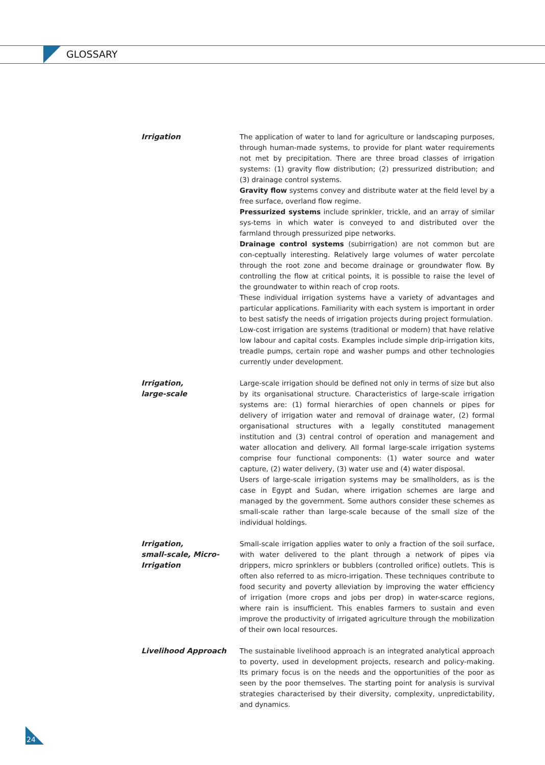GLOSSARY
Irrigation The application of water to land for agriculture or landscaping purposes, through human-made systems, to provide for plant water requirements not met by precipitation. There are three broad classes of irrigation systems: (1) gravity flow distribution; (2) pressurized distribution; and (3) drainage control systems.
Gravity flow systems convey and distribute water at the field level by a free surface, overland flow regime.
Pressurized systems include sprinkler, trickle, and an array of similar sys-tems in which water is conveyed to and distributed over the farmland through pressurized pipe networks.
Drainage control systems (subirrigation) are not common but are con-ceptually interesting. Relatively large volumes of water percolate through the root zone and become drainage or groundwater flow. By controlling the flow at critical points, it is possible to raise the level of the groundwater to within reach of crop roots.
These individual irrigation systems have a variety of advantages and particular applications. Familiarity with each system is important in order to best satisfy the needs of irrigation projects during project formulation.
Low-cost irrigation are systems (traditional or modern) that have relative low labour and capital costs. Examples include simple drip-irrigation kits, treadle pumps, certain rope and washer pumps and other technologies currently under development.
Irrigation,
large-scale
Large-scale irrigation should be defined not only in terms of size but also by its organisational structure. Characteristics of large-scale irrigation systems are: (1) formal hierarchies of open channels or pipes for delivery of irrigation water and removal of drainage water, (2) formal organisational structures with a legally constituted management institution and (3) central control of operation and management and water allocation and delivery. All formal large-scale irrigation systems comprise four functional components: (1) water source and water capture, (2) water delivery, (3) water use and (4) water disposal.
Users of large-scale irrigation systems may be smallholders, as is the case in Egypt and Sudan, where irrigation schemes are large and managed by the government. Some authors consider these schemes as small-scale rather than large-scale because of the small size of the individual holdings.
Irrigation,
small-scale, Micro-
Irrigation
Small-scale irrigation applies water to only a fraction of the soil surface, with water delivered to the plant through a network of pipes via drippers, micro sprinklers or bubblers (controlled orifice) outlets. This is often also referred to as micro-irrigation. These techniques contribute to food security and poverty alleviation by improving the water efficiency of irrigation (more crops and jobs per drop) in water-scarce regions, where rain is insufficient. This enables farmers to sustain and even improve the productivity of irrigated agriculture through the mobilization of their own local resources.
Livelihood Approach The sustainable livelihood approach is an integrated analytical approach to poverty, used in development projects, research and policy-making. Its primary focus is on the needs and the opportunities of the poor as seen by the poor themselves. The starting point for analysis is survival strategies characterised by their diversity, complexity, unpredictability, and dynamics.
24